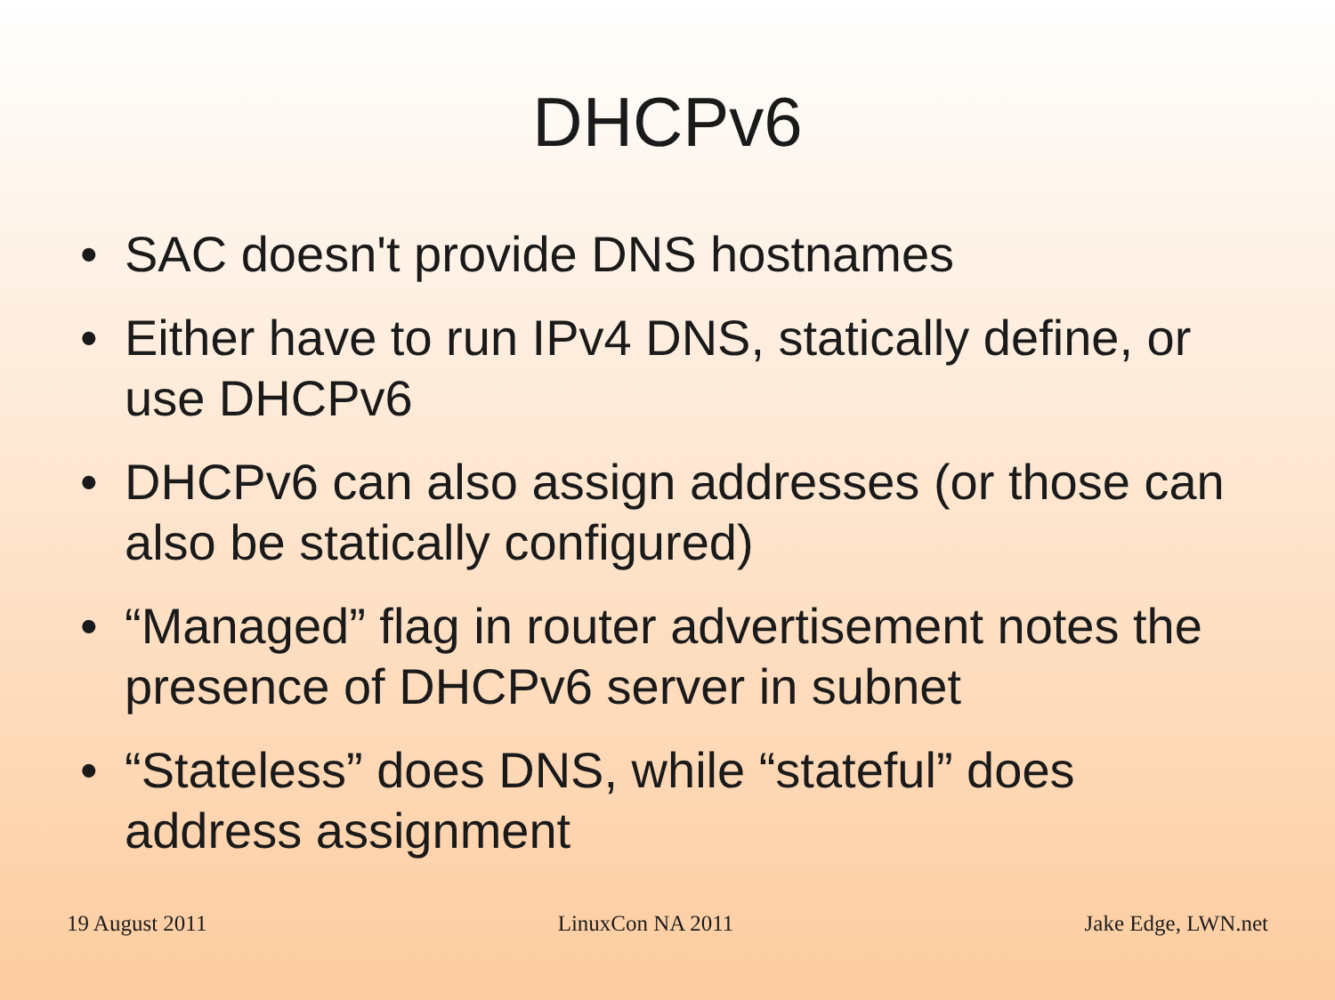DHCPv6
• SAC doesn't provide DNS hostnames
• Either have to run IPv4 DNS, statically define, or use DHCPv6
• DHCPv6 can also assign addresses (or those can also be statically configured)
• “Managed” flag in router advertisement notes the presence of DHCPv6 server in subnet
• “Stateless” does DNS, while “stateful” does address assignment
19 August 2011 LinuxCon NA 2011 Jake Edge, LWN.net